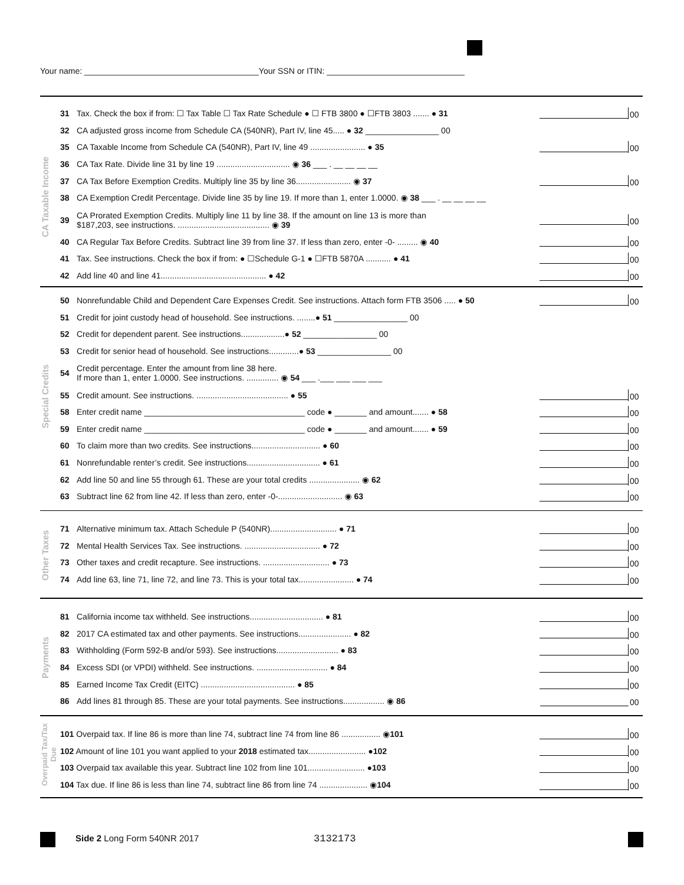Your name: ______________________________________Your SSN or ITIN: ______________________________
CA Taxable Income
31 Tax. Check the box if from: ☐ Tax Table ☐ Tax Rate Schedule ● ☐ FTB 3800 ● ☐FTB 3803 ....... ● 31 00
32 CA adjusted gross income from Schedule CA (540NR), Part IV, line 45..... ● 32 ________________ 00
35 CA Taxable Income from Schedule CA (540NR), Part IV, line 49 ........................ ● 35 00
36 CA Tax Rate. Divide line 31 by line 19 ................................ ◉ 36 ___ . __ __ __ __
37 CA Tax Before Exemption Credits. Multiply line 35 by line 36........................ ◉ 37 00
38 CA Exemption Credit Percentage. Divide line 35 by line 19. If more than 1, enter 1.0000. ◉ 38 ___ . __ __ __ __
39 CA Prorated Exemption Credits. Multiply line 11 by line 38. If the amount on line 13 is more than
$187,203, see instructions. ........................................ ◉ 39 00
40 CA Regular Tax Before Credits. Subtract line 39 from line 37. If less than zero, enter -0- ......... ◉ 40 00
41 Tax. See instructions. Check the box if from: ● ☐Schedule G-1 ● ☐FTB 5870A ........... ● 41 00
42 Add line 40 and line 41.............................................. ● 42 00
Special Credits
50 Nonrefundable Child and Dependent Care Expenses Credit. See instructions. Attach form FTB 3506 ..... ● 50 00
51 Credit for joint custody head of household. See instructions. ........● 51 ________________ 00
52 Credit for dependent parent. See instructions...................● 52 ________________ 00
53 Credit for senior head of household. See instructions.............● 53 ________________ 00
54 Credit percentage. Enter the amount from line 38 here.
If more than 1, enter 1.0000. See instructions. .............. ◉ 54 ___ .___ ___ ___ ___
55 Credit amount. See instructions. ........................................ ● 55 00
58 Enter credit name ___________________________________ code ● _______ and amount....... ● 58 00
59 Enter credit name ___________________________________ code ● _______ and amount....... ● 59 00
60 To claim more than two credits. See instructions.............................. ● 60 00
61 Nonrefundable renter’s credit. See instructions................................ ● 61 00
62 Add line 50 and line 55 through 61. These are your total credits ...................... ◉ 62 00
63 Subtract line 62 from line 42. If less than zero, enter -0-............................ ◉ 63 00
Other Taxes
71 Alternative minimum tax. Attach Schedule P (540NR)............................. ● 71 00
72 Mental Health Services Tax. See instructions. ................................. ● 72 00
73 Other taxes and credit recapture. See instructions. ............................. ● 73 00
74 Add line 63, line 71, line 72, and line 73. This is your total tax........................ ● 74 00
Payments
81 California income tax withheld. See instructions................................ ● 81 00
82 2017 CA estimated tax and other payments. See instructions....................... ● 82 00
83 Withholding (Form 592-B and/or 593). See instructions........................... ● 83 00
84 Excess SDI (or VPDI) withheld. See instructions. ............................... ● 84 00
85 Earned Income Tax Credit (EITC) ......................................... ● 85 00
86 Add lines 81 through 85. These are your total payments. See instructions.................. ◉ 86 00
Overpaid Tax/Tax Due
101 Overpaid tax. If line 86 is more than line 74, subtract line 74 from line 86 ................. ◉101 00
102 Amount of line 101 you want applied to your 2018 estimated tax......................... ●102 00
103 Overpaid tax available this year. Subtract line 102 from line 101......................... ●103 00
104 Tax due. If line 86 is less than line 74, subtract line 86 from line 74 ..................... ◉104 00
Side 2 Long Form 540NR 2017 3132173